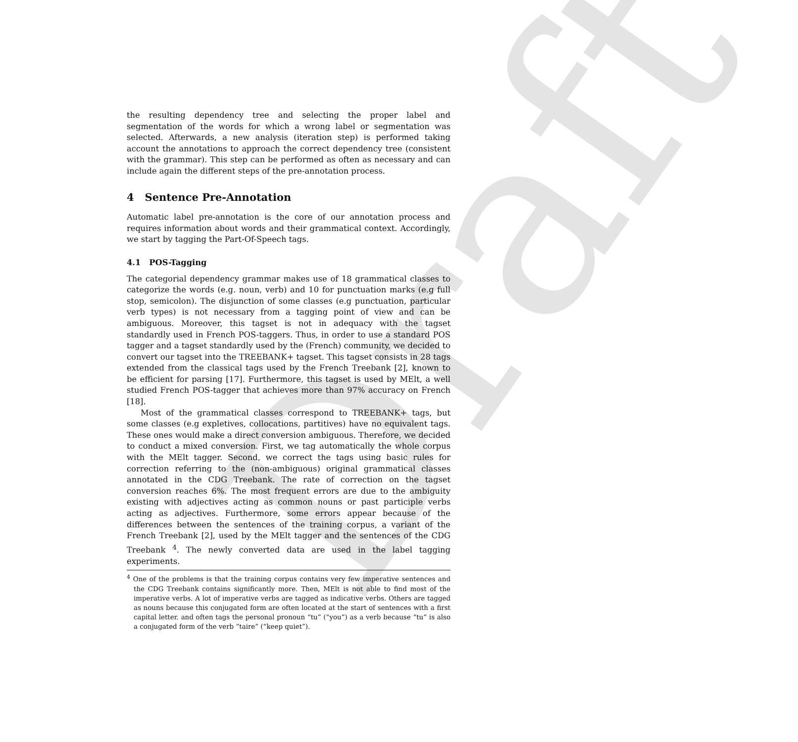Draft
the resulting dependency tree and selecting the proper label and segmentation of the words for which a wrong label or segmentation was selected. Afterwards, a new analysis (iteration step) is performed taking account the annotations to approach the correct dependency tree (consistent with the grammar). This step can be performed as often as necessary and can include again the different steps of the pre-annotation process.
4 Sentence Pre-Annotation
Automatic label pre-annotation is the core of our annotation process and requires information about words and their grammatical context. Accordingly, we start by tagging the Part-Of-Speech tags.
4.1 POS-Tagging
The categorial dependency grammar makes use of 18 grammatical classes to categorize the words (e.g. noun, verb) and 10 for punctuation marks (e.g full stop, semicolon). The disjunction of some classes (e.g punctuation, particular verb types) is not necessary from a tagging point of view and can be ambiguous. Moreover, this tagset is not in adequacy with the tagset standardly used in French POS-taggers. Thus, in order to use a standard POS tagger and a tagset standardly used by the (French) community, we decided to convert our tagset into the TREEBANK+ tagset. This tagset consists in 28 tags extended from the classical tags used by the French Treebank [2], known to be efficient for parsing [17]. Furthermore, this tagset is used by MElt, a well studied French POS-tagger that achieves more than 97% accuracy on French [18].
Most of the grammatical classes correspond to TREEBANK+ tags, but some classes (e.g expletives, collocations, partitives) have no equivalent tags. These ones would make a direct conversion ambiguous. Therefore, we decided to conduct a mixed conversion. First, we tag automatically the whole corpus with the MElt tagger. Second, we correct the tags using basic rules for correction referring to the (non-ambiguous) original grammatical classes annotated in the CDG Treebank. The rate of correction on the tagset conversion reaches 6%. The most frequent errors are due to the ambiguity existing with adjectives acting as common nouns or past participle verbs acting as adjectives. Furthermore, some errors appear because of the differences between the sentences of the training corpus, a variant of the French Treebank [2], used by the MElt tagger and the sentences of the CDG Treebank <sup>4</sup>. The newly converted data are used in the label tagging experiments.
<sup>4</sup> One of the problems is that the training corpus contains very few imperative sentences and the CDG Treebank contains significantly more. Then, MElt is not able to find most of the imperative verbs. A lot of imperative verbs are tagged as indicative verbs. Others are tagged as nouns because this conjugated form are often located at the start of sentences with a first capital letter. and often tags the personal pronoun “tu” (“you”) as a verb because “tu” is also a conjugated form of the verb “taire” (“keep quiet”).